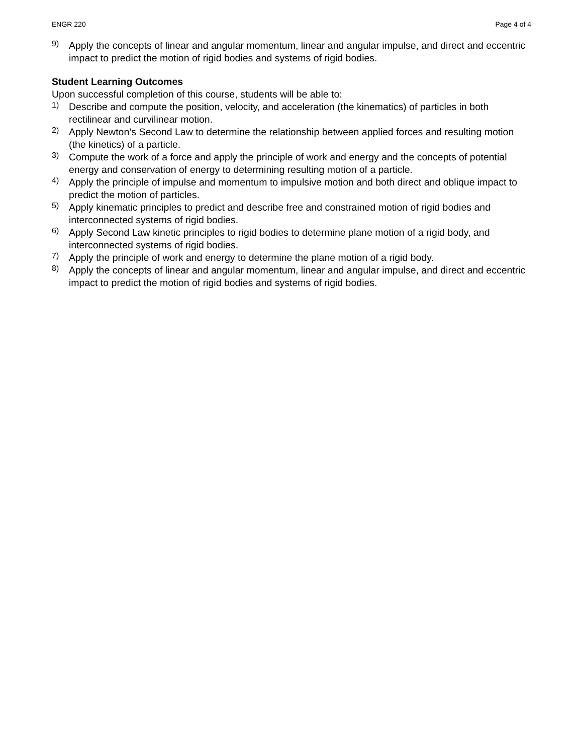ENGR 220 Page 4 of 4
9)
Apply the concepts of linear and angular momentum, linear and angular impulse, and direct and eccentric impact to predict the motion of rigid bodies and systems of rigid bodies.
Student Learning Outcomes
Upon successful completion of this course, students will be able to:
1)
Describe and compute the position, velocity, and acceleration (the kinematics) of particles in both rectilinear and curvilinear motion.
2)
Apply Newton’s Second Law to determine the relationship between applied forces and resulting motion (the kinetics) of a particle.
3)
Compute the work of a force and apply the principle of work and energy and the concepts of potential energy and conservation of energy to determining resulting motion of a particle.
4)
Apply the principle of impulse and momentum to impulsive motion and both direct and oblique impact to predict the motion of particles.
5)
Apply kinematic principles to predict and describe free and constrained motion of rigid bodies and interconnected systems of rigid bodies.
6)
Apply Second Law kinetic principles to rigid bodies to determine plane motion of a rigid body, and interconnected systems of rigid bodies.
7)
Apply the principle of work and energy to determine the plane motion of a rigid body.
8)
Apply the concepts of linear and angular momentum, linear and angular impulse, and direct and eccentric impact to predict the motion of rigid bodies and systems of rigid bodies.